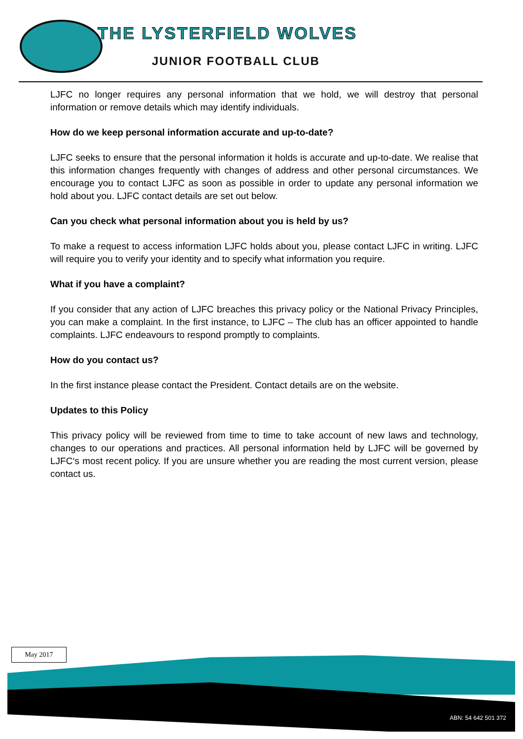THE LYSTERFIELD WOLVES
JUNIOR FOOTBALL CLUB
LJFC no longer requires any personal information that we hold, we will destroy that personal information or remove details which may identify individuals.
How do we keep personal information accurate and up-to-date?
LJFC seeks to ensure that the personal information it holds is accurate and up-to-date. We realise that this information changes frequently with changes of address and other personal circumstances. We encourage you to contact LJFC as soon as possible in order to update any personal information we hold about you. LJFC contact details are set out below.
Can you check what personal information about you is held by us?
To make a request to access information LJFC holds about you, please contact LJFC in writing. LJFC will require you to verify your identity and to specify what information you require.
What if you have a complaint?
If you consider that any action of LJFC breaches this privacy policy or the National Privacy Principles, you can make a complaint. In the first instance, to LJFC – The club has an officer appointed to handle complaints. LJFC endeavours to respond promptly to complaints.
How do you contact us?
In the first instance please contact the President. Contact details are on the website.
Updates to this Policy
This privacy policy will be reviewed from time to time to take account of new laws and technology, changes to our operations and practices. All personal information held by LJFC will be governed by LJFC‘s most recent policy. If you are unsure whether you are reading the most current version, please contact us.
May 2017
ABN: 54 642 501 372